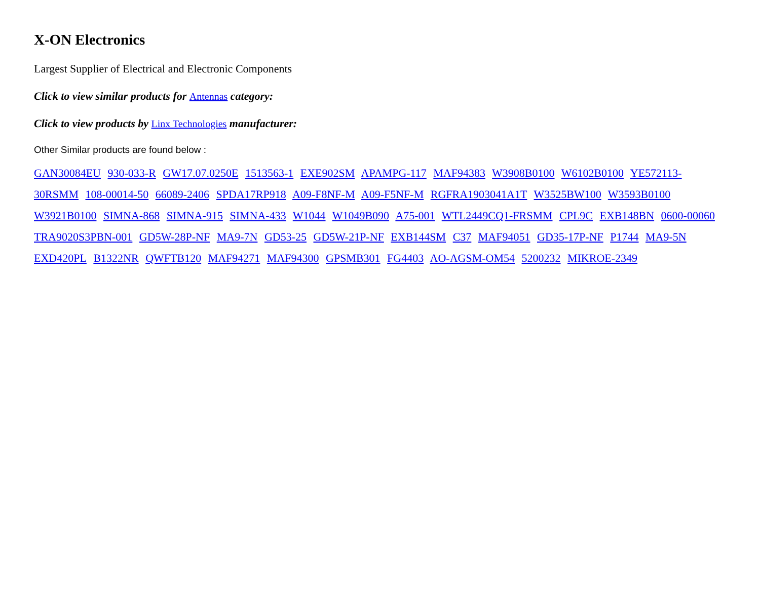X-ON Electronics
Largest Supplier of Electrical and Electronic Components
Click to view similar products for Antennas category:
Click to view products by Linx Technologies manufacturer:
Other Similar products are found below :
GAN30084EU 930-033-R GW17.07.0250E 1513563-1 EXE902SM APAMPG-117 MAF94383 W3908B0100 W6102B0100 YE572113-30RSMM 108-00014-50 66089-2406 SPDA17RP918 A09-F8NF-M A09-F5NF-M RGFRA1903041A1T W3525BW100 W3593B0100 W3921B0100 SIMNA-868 SIMNA-915 SIMNA-433 W1044 W1049B090 A75-001 WTL2449CQ1-FRSMM CPL9C EXB148BN 0600-00060 TRA9020S3PBN-001 GD5W-28P-NF MA9-7N GD53-25 GD5W-21P-NF EXB144SM C37 MAF94051 GD35-17P-NF P1744 MA9-5N EXD420PL B1322NR QWFTB120 MAF94271 MAF94300 GPSMB301 FG4403 AO-AGSM-OM54 5200232 MIKROE-2349